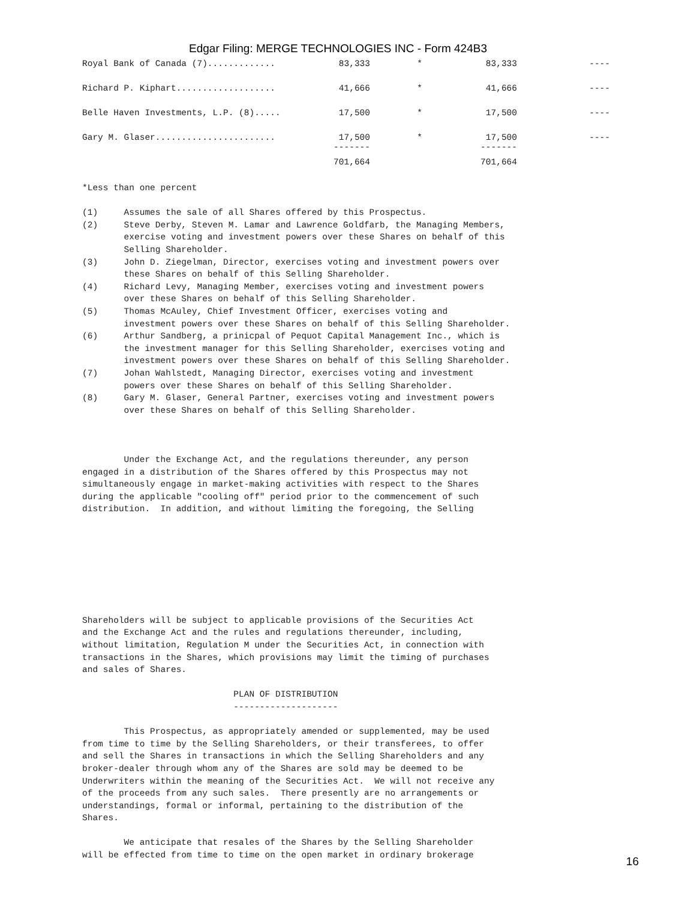Edgar Filing: MERGE TECHNOLOGIES INC - Form 424B3
| Royal Bank of Canada (7)............. | 83,333 | * | 83,333 | ---- |
| Richard P. Kiphart................... | 41,666 | * | 41,666 | ---- |
| Belle Haven Investments, L.P. (8)..... | 17,500 | * | 17,500 | ---- |
| Gary M. Glaser....................... | 17,500 ------- | * | 17,500 ------- | ---- |
| | 701,664 | | 701,664 | |
*Less than one percent

(1)     Assumes the sale of all Shares offered by this Prospectus.
(2)     Steve Derby, Steven M. Lamar and Lawrence Goldfarb, the Managing Members,
        exercise voting and investment powers over these Shares on behalf of this
        Selling Shareholder.
(3)     John D. Ziegelman, Director, exercises voting and investment powers over
        these Shares on behalf of this Selling Shareholder.
(4)     Richard Levy, Managing Member, exercises voting and investment powers
        over these Shares on behalf of this Selling Shareholder.
(5)     Thomas McAuley, Chief Investment Officer, exercises voting and
        investment powers over these Shares on behalf of this Selling Shareholder.
(6)     Arthur Sandberg, a prinicpal of Pequot Capital Management Inc., which is
        the investment manager for this Selling Shareholder, exercises voting and
        investment powers over these Shares on behalf of this Selling Shareholder.
(7)     Johan Wahlstedt, Managing Director, exercises voting and investment
        powers over these Shares on behalf of this Selling Shareholder.
(8)     Gary M. Glaser, General Partner, exercises voting and investment powers
        over these Shares on behalf of this Selling Shareholder.



        Under the Exchange Act, and the regulations thereunder, any person
engaged in a distribution of the Shares offered by this Prospectus may not
simultaneously engage in market-making activities with respect to the Shares
during the applicable "cooling off" period prior to the commencement of such
distribution.  In addition, and without limiting the foregoing, the Selling








Shareholders will be subject to applicable provisions of the Securities Act
and the Exchange Act and the rules and regulations thereunder, including,
without limitation, Regulation M under the Securities Act, in connection with
transactions in the Shares, which provisions may limit the timing of purchases
and sales of Shares.

                             PLAN OF DISTRIBUTION
                             --------------------

        This Prospectus, as appropriately amended or supplemented, may be used
from time to time by the Selling Shareholders, or their transferees, to offer
and sell the Shares in transactions in which the Selling Shareholders and any
broker-dealer through whom any of the Shares are sold may be deemed to be
Underwriters within the meaning of the Securities Act.  We will not receive any
of the proceeds from any such sales.  There presently are no arrangements or
understandings, formal or informal, pertaining to the distribution of the
Shares.

        We anticipate that resales of the Shares by the Selling Shareholder
will be effected from time to time on the open market in ordinary brokerage
16